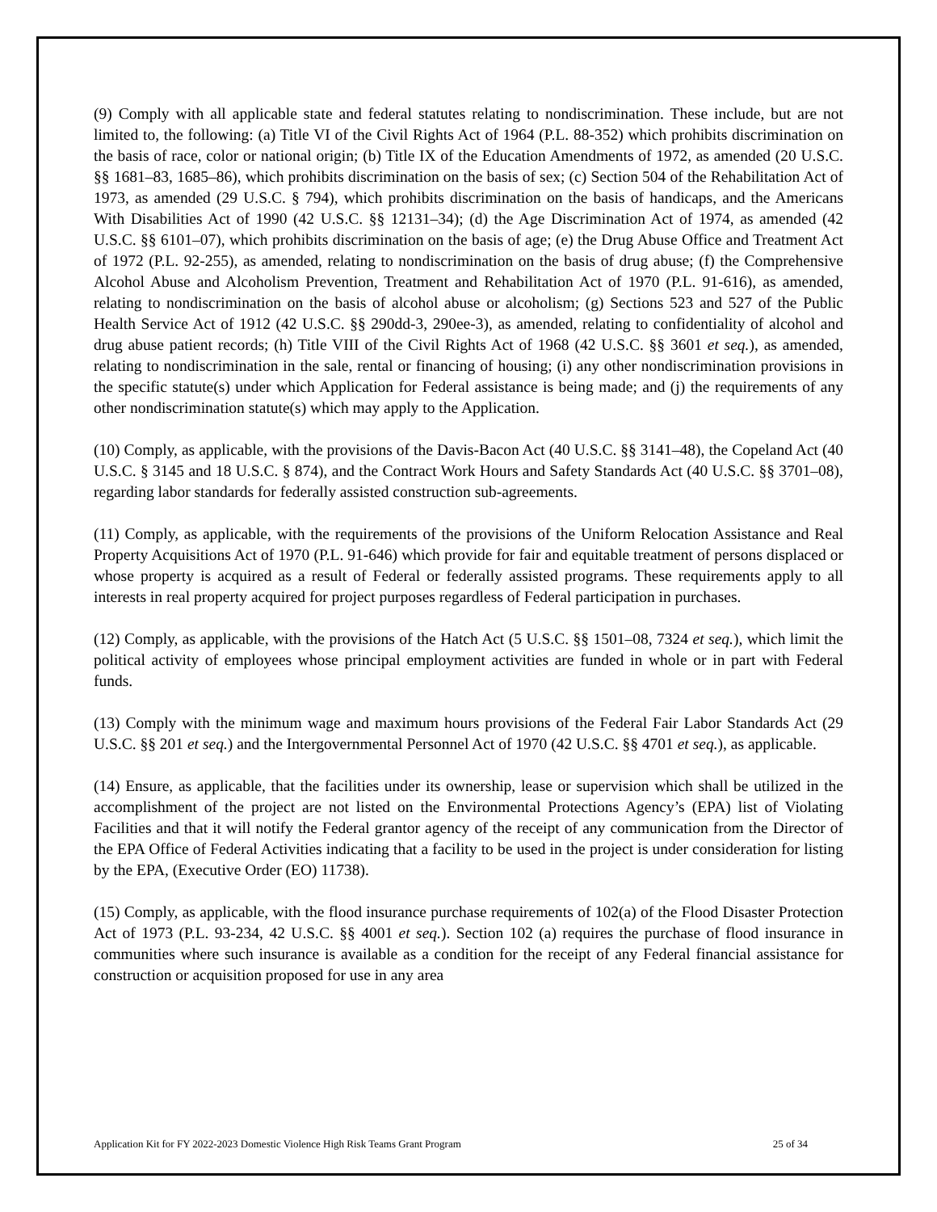(9) Comply with all applicable state and federal statutes relating to nondiscrimination. These include, but are not limited to, the following: (a) Title VI of the Civil Rights Act of 1964 (P.L. 88-352) which prohibits discrimination on the basis of race, color or national origin; (b) Title IX of the Education Amendments of 1972, as amended (20 U.S.C. §§ 1681–83, 1685–86), which prohibits discrimination on the basis of sex; (c) Section 504 of the Rehabilitation Act of 1973, as amended (29 U.S.C. § 794), which prohibits discrimination on the basis of handicaps, and the Americans With Disabilities Act of 1990 (42 U.S.C. §§ 12131–34); (d) the Age Discrimination Act of 1974, as amended (42 U.S.C. §§ 6101–07), which prohibits discrimination on the basis of age; (e) the Drug Abuse Office and Treatment Act of 1972 (P.L. 92-255), as amended, relating to nondiscrimination on the basis of drug abuse; (f) the Comprehensive Alcohol Abuse and Alcoholism Prevention, Treatment and Rehabilitation Act of 1970 (P.L. 91-616), as amended, relating to nondiscrimination on the basis of alcohol abuse or alcoholism; (g) Sections 523 and 527 of the Public Health Service Act of 1912 (42 U.S.C. §§ 290dd-3, 290ee-3), as amended, relating to confidentiality of alcohol and drug abuse patient records; (h) Title VIII of the Civil Rights Act of 1968 (42 U.S.C. §§ 3601 et seq.), as amended, relating to nondiscrimination in the sale, rental or financing of housing; (i) any other nondiscrimination provisions in the specific statute(s) under which Application for Federal assistance is being made; and (j) the requirements of any other nondiscrimination statute(s) which may apply to the Application.
(10) Comply, as applicable, with the provisions of the Davis-Bacon Act (40 U.S.C. §§ 3141–48), the Copeland Act (40 U.S.C. § 3145 and 18 U.S.C. § 874), and the Contract Work Hours and Safety Standards Act (40 U.S.C. §§ 3701–08), regarding labor standards for federally assisted construction sub-agreements.
(11) Comply, as applicable, with the requirements of the provisions of the Uniform Relocation Assistance and Real Property Acquisitions Act of 1970 (P.L. 91-646) which provide for fair and equitable treatment of persons displaced or whose property is acquired as a result of Federal or federally assisted programs. These requirements apply to all interests in real property acquired for project purposes regardless of Federal participation in purchases.
(12) Comply, as applicable, with the provisions of the Hatch Act (5 U.S.C. §§ 1501–08, 7324 et seq.), which limit the political activity of employees whose principal employment activities are funded in whole or in part with Federal funds.
(13) Comply with the minimum wage and maximum hours provisions of the Federal Fair Labor Standards Act (29 U.S.C. §§ 201 et seq.) and the Intergovernmental Personnel Act of 1970 (42 U.S.C. §§ 4701 et seq.), as applicable.
(14) Ensure, as applicable, that the facilities under its ownership, lease or supervision which shall be utilized in the accomplishment of the project are not listed on the Environmental Protections Agency’s (EPA) list of Violating Facilities and that it will notify the Federal grantor agency of the receipt of any communication from the Director of the EPA Office of Federal Activities indicating that a facility to be used in the project is under consideration for listing by the EPA, (Executive Order (EO) 11738).
(15) Comply, as applicable, with the flood insurance purchase requirements of 102(a) of the Flood Disaster Protection Act of 1973 (P.L. 93-234, 42 U.S.C. §§ 4001 et seq.). Section 102 (a) requires the purchase of flood insurance in communities where such insurance is available as a condition for the receipt of any Federal financial assistance for construction or acquisition proposed for use in any area
Application Kit for FY 2022-2023 Domestic Violence High Risk Teams Grant Program 25 of 34